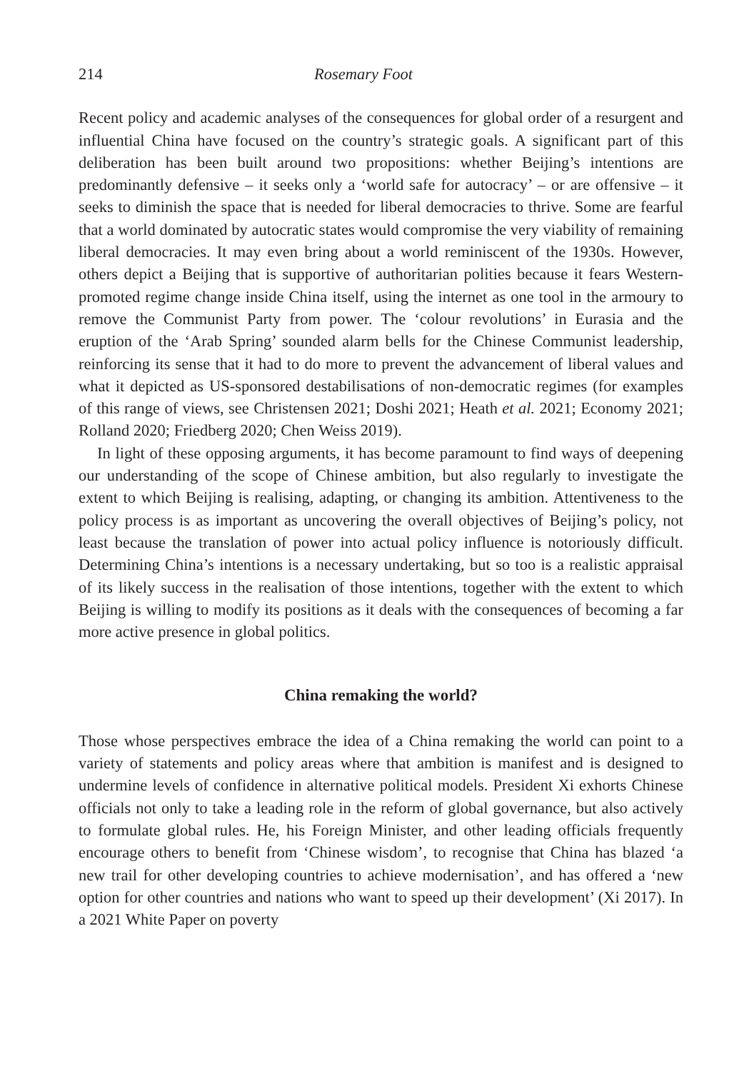214 Rosemary Foot
Recent policy and academic analyses of the consequences for global order of a resurgent and influential China have focused on the country’s strategic goals. A significant part of this deliberation has been built around two propositions: whether Beijing’s intentions are predominantly defensive – it seeks only a ‘world safe for autocracy’ – or are offensive – it seeks to diminish the space that is needed for liberal democracies to thrive. Some are fearful that a world dominated by autocratic states would compromise the very viability of remaining liberal democracies. It may even bring about a world reminiscent of the 1930s. However, others depict a Beijing that is supportive of authoritarian polities because it fears Western-promoted regime change inside China itself, using the internet as one tool in the armoury to remove the Communist Party from power. The ‘colour revolutions’ in Eurasia and the eruption of the ‘Arab Spring’ sounded alarm bells for the Chinese Communist leadership, reinforcing its sense that it had to do more to prevent the advancement of liberal values and what it depicted as US-sponsored destabilisations of non-democratic regimes (for examples of this range of views, see Christensen 2021; Doshi 2021; Heath et al. 2021; Economy 2021; Rolland 2020; Friedberg 2020; Chen Weiss 2019).
In light of these opposing arguments, it has become paramount to find ways of deepening our understanding of the scope of Chinese ambition, but also regularly to investigate the extent to which Beijing is realising, adapting, or changing its ambition. Attentiveness to the policy process is as important as uncovering the overall objectives of Beijing’s policy, not least because the translation of power into actual policy influence is notoriously difficult. Determining China’s intentions is a necessary undertaking, but so too is a realistic appraisal of its likely success in the realisation of those intentions, together with the extent to which Beijing is willing to modify its positions as it deals with the consequences of becoming a far more active presence in global politics.
China remaking the world?
Those whose perspectives embrace the idea of a China remaking the world can point to a variety of statements and policy areas where that ambition is manifest and is designed to undermine levels of confidence in alternative political models. President Xi exhorts Chinese officials not only to take a leading role in the reform of global governance, but also actively to formulate global rules. He, his Foreign Minister, and other leading officials frequently encourage others to benefit from ‘Chinese wisdom’, to recognise that China has blazed ‘a new trail for other developing countries to achieve modernisation’, and has offered a ‘new option for other countries and nations who want to speed up their development’ (Xi 2017). In a 2021 White Paper on poverty